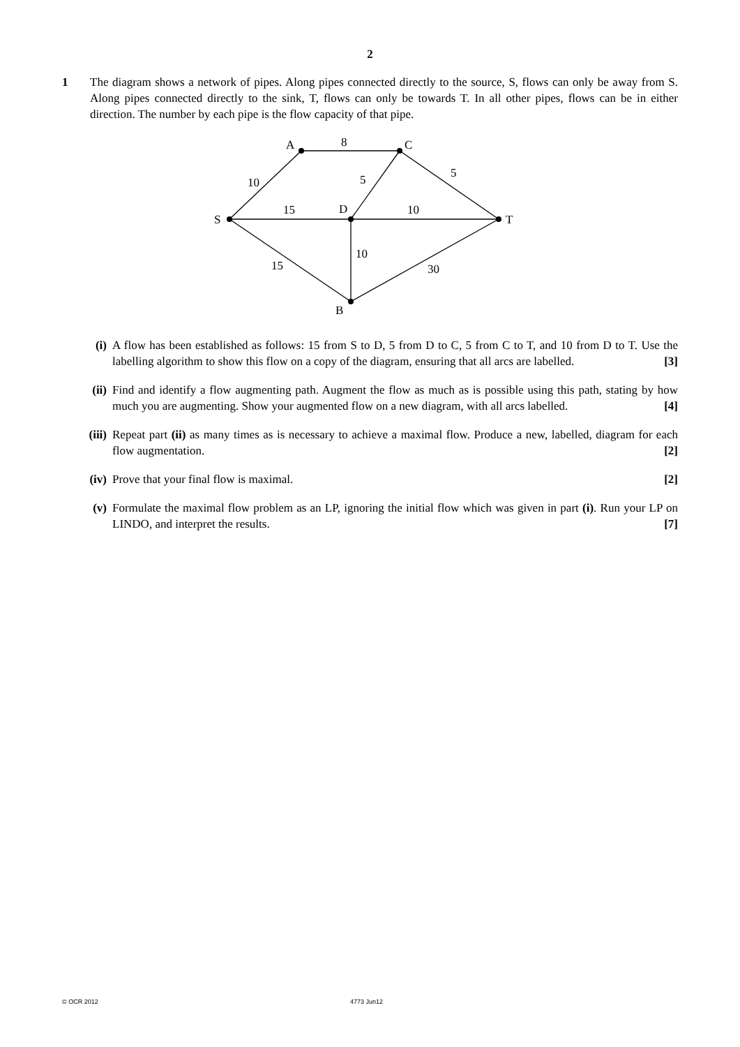2
1 The diagram shows a network of pipes. Along pipes connected directly to the source, S, flows can only be away from S. Along pipes connected directly to the sink, T, flows can only be towards T. In all other pipes, flows can be in either direction. The number by each pipe is the flow capacity of that pipe.
A
C
S
D
T
B
8
10
5
5
15
10
10
15
30
(i) A flow has been established as follows: 15 from S to D, 5 from D to C, 5 from C to T, and 10 from D to T. Use the labelling algorithm to show this flow on a copy of the diagram, ensuring that all arcs are labelled. [3]
(ii) Find and identify a flow augmenting path. Augment the flow as much as is possible using this path, stating by how much you are augmenting. Show your augmented flow on a new diagram, with all arcs labelled. [4]
(iii)
Repeat part (ii) as many times as is necessary to achieve a maximal flow. Produce a new, labelled, diagram for each flow augmentation. [2]
(iv) Prove that your final flow is maximal. [2]
(v) Formulate the maximal flow problem as an LP, ignoring the initial flow which was given in part (i). Run your LP on LINDO, and interpret the results. [7]
© OCR 2012 4773 Jun12